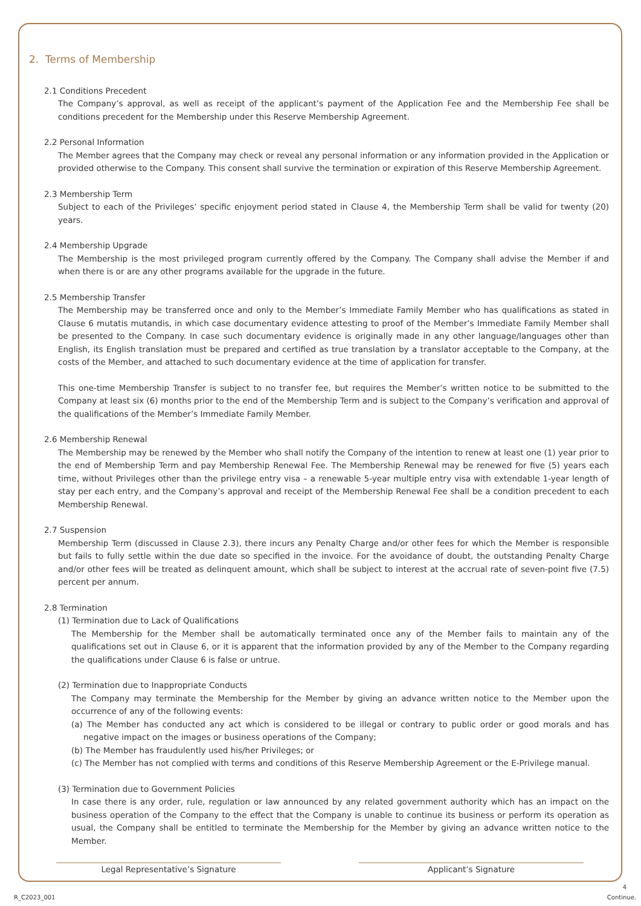2. Terms of Membership
2.1 Conditions Precedent
The Company’s approval, as well as receipt of the applicant’s payment of the Application Fee and the Membership Fee shall be conditions precedent for the Membership under this Reserve Membership Agreement.
2.2 Personal Information
The Member agrees that the Company may check or reveal any personal information or any information provided in the Application or provided otherwise to the Company. This consent shall survive the termination or expiration of this Reserve Membership Agreement.
2.3 Membership Term
Subject to each of the Privileges’ specific enjoyment period stated in Clause 4, the Membership Term shall be valid for twenty (20) years.
2.4 Membership Upgrade
The Membership is the most privileged program currently offered by the Company. The Company shall advise the Member if and when there is or are any other programs available for the upgrade in the future.
2.5 Membership Transfer
The Membership may be transferred once and only to the Member’s Immediate Family Member who has qualifications as stated in Clause 6 mutatis mutandis, in which case documentary evidence attesting to proof of the Member’s Immediate Family Member shall be presented to the Company. In case such documentary evidence is originally made in any other language/languages other than English, its English translation must be prepared and certified as true translation by a translator acceptable to the Company, at the costs of the Member, and attached to such documentary evidence at the time of application for transfer.
This one-time Membership Transfer is subject to no transfer fee, but requires the Member’s written notice to be submitted to the Company at least six (6) months prior to the end of the Membership Term and is subject to the Company’s verification and approval of the qualifications of the Member’s Immediate Family Member.
2.6 Membership Renewal
The Membership may be renewed by the Member who shall notify the Company of the intention to renew at least one (1) year prior to the end of Membership Term and pay Membership Renewal Fee. The Membership Renewal may be renewed for five (5) years each time, without Privileges other than the privilege entry visa – a renewable 5-year multiple entry visa with extendable 1-year length of stay per each entry, and the Company’s approval and receipt of the Membership Renewal Fee shall be a condition precedent to each Membership Renewal.
2.7 Suspension
Membership Term (discussed in Clause 2.3), there incurs any Penalty Charge and/or other fees for which the Member is responsible but fails to fully settle within the due date so specified in the invoice. For the avoidance of doubt, the outstanding Penalty Charge and/or other fees will be treated as delinquent amount, which shall be subject to interest at the accrual rate of seven-point five (7.5) percent per annum.
2.8 Termination
(1) Termination due to Lack of Qualifications
The Membership for the Member shall be automatically terminated once any of the Member fails to maintain any of the qualifications set out in Clause 6, or it is apparent that the information provided by any of the Member to the Company regarding the qualifications under Clause 6 is false or untrue.
(2) Termination due to Inappropriate Conducts
The Company may terminate the Membership for the Member by giving an advance written notice to the Member upon the occurrence of any of the following events:
(a) The Member has conducted any act which is considered to be illegal or contrary to public order or good morals and has negative impact on the images or business operations of the Company;
(b) The Member has fraudulently used his/her Privileges; or
(c) The Member has not complied with terms and conditions of this Reserve Membership Agreement or the E-Privilege manual.
(3) Termination due to Government Policies
In case there is any order, rule, regulation or law announced by any related government authority which has an impact on the business operation of the Company to the effect that the Company is unable to continue its business or perform its operation as usual, the Company shall be entitled to terminate the Membership for the Member by giving an advance written notice to the Member.
Legal Representative’s Signature Applicant’s Signature
4
R_C2023_001 Continue.